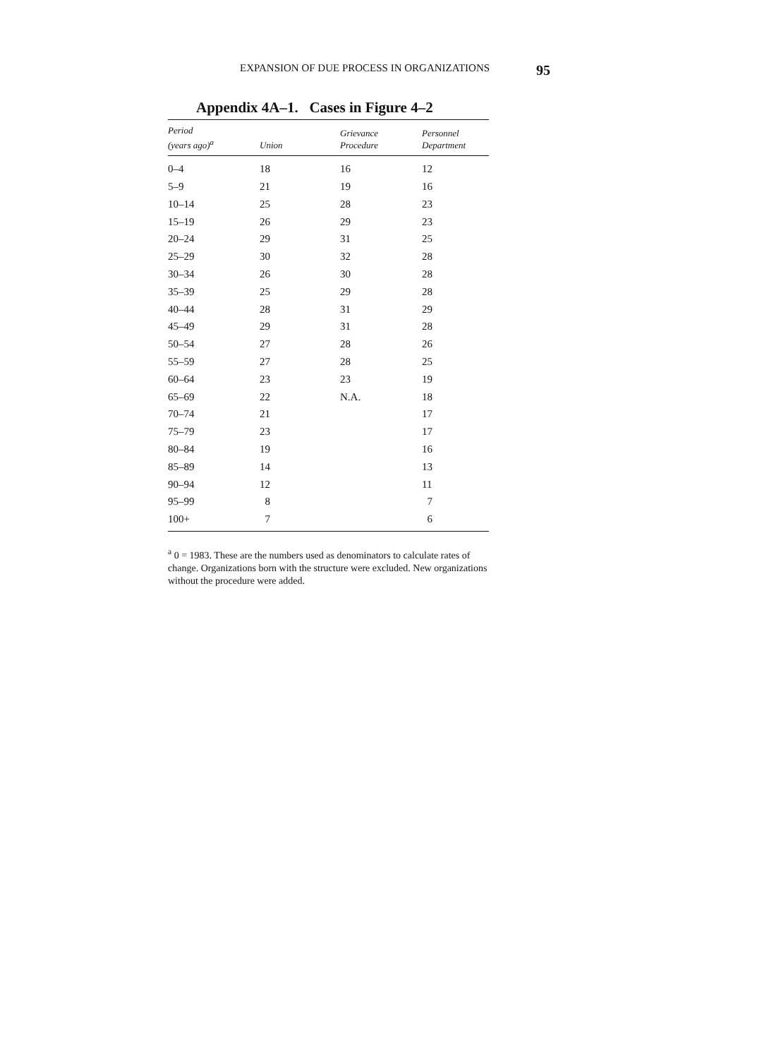EXPANSION OF DUE PROCESS IN ORGANIZATIONS 95
Appendix 4A–1. Cases in Figure 4–2
| Period (years ago)<sup>a</sup> | Union | Grievance Procedure | Personnel Department |
| --- | --- | --- | --- |
| 0–4 | 18 | 16 | 12 |
| 5–9 | 21 | 19 | 16 |
| 10–14 | 25 | 28 | 23 |
| 15–19 | 26 | 29 | 23 |
| 20–24 | 29 | 31 | 25 |
| 25–29 | 30 | 32 | 28 |
| 30–34 | 26 | 30 | 28 |
| 35–39 | 25 | 29 | 28 |
| 40–44 | 28 | 31 | 29 |
| 45–49 | 29 | 31 | 28 |
| 50–54 | 27 | 28 | 26 |
| 55–59 | 27 | 28 | 25 |
| 60–64 | 23 | 23 | 19 |
| 65–69 | 22 | N.A. | 18 |
| 70–74 | 21 | | 17 |
| 75–79 | 23 | | 17 |
| 80–84 | 19 | | 16 |
| 85–89 | 14 | | 13 |
| 90–94 | 12 | | 11 |
| 95–99 | 8 | | 7 |
| 100+ | 7 | | 6 |
<sup>a</sup> 0 = 1983. These are the numbers used as denominators to calculate rates of change. Organizations born with the structure were excluded. New organizations without the procedure were added.